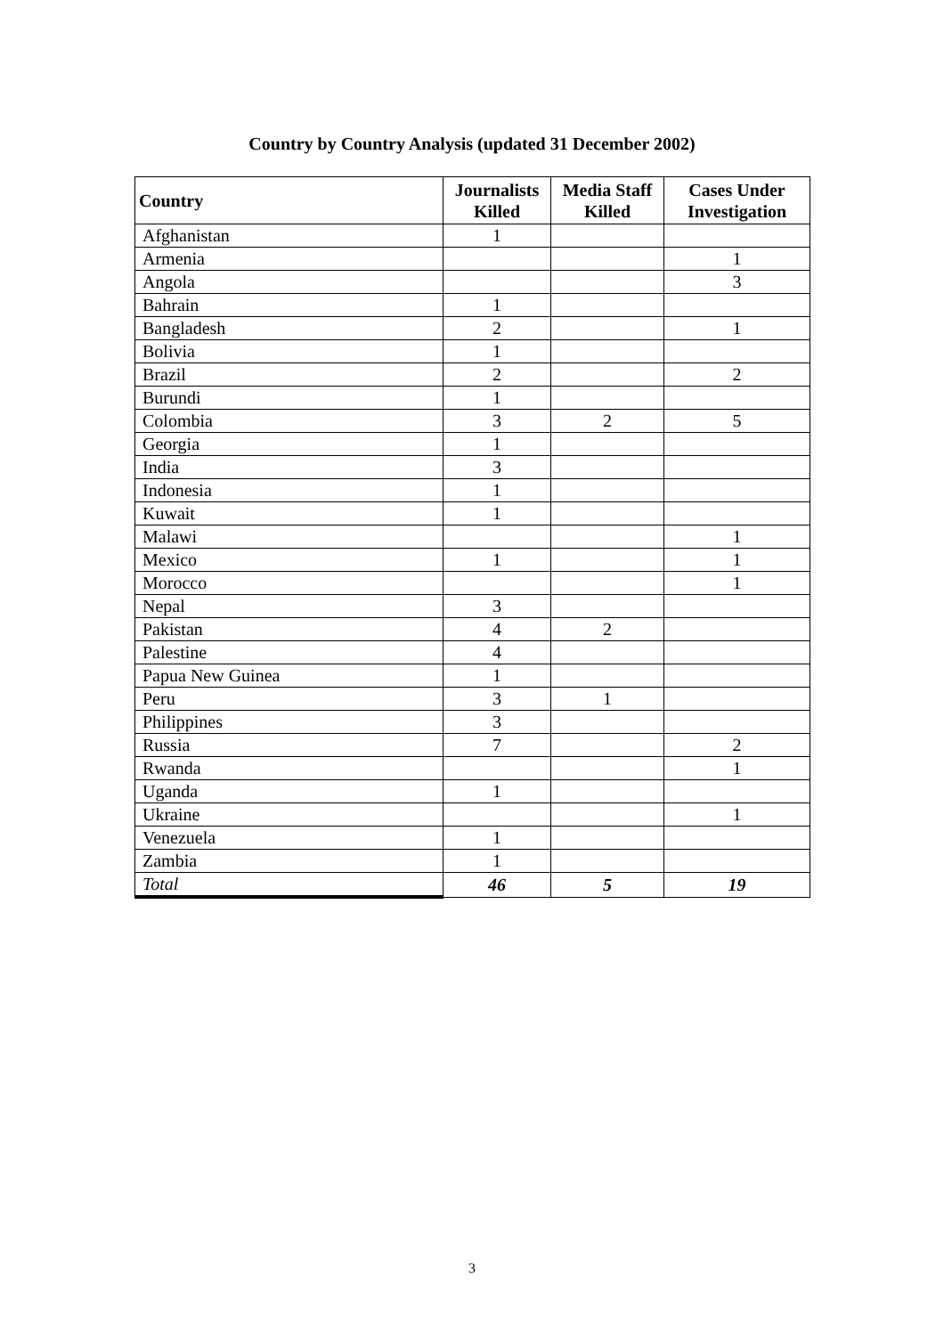Country by Country Analysis (updated 31 December 2002)
| Country | Journalists Killed | Media Staff Killed | Cases Under Investigation |
| --- | --- | --- | --- |
| Afghanistan | 1 | | |
| Armenia | | | 1 |
| Angola | | | 3 |
| Bahrain | 1 | | |
| Bangladesh | 2 | | 1 |
| Bolivia | 1 | | |
| Brazil | 2 | | 2 |
| Burundi | 1 | | |
| Colombia | 3 | 2 | 5 |
| Georgia | 1 | | |
| India | 3 | | |
| Indonesia | 1 | | |
| Kuwait | 1 | | |
| Malawi | | | 1 |
| Mexico | 1 | | 1 |
| Morocco | | | 1 |
| Nepal | 3 | | |
| Pakistan | 4 | 2 | |
| Palestine | 4 | | |
| Papua New Guinea | 1 | | |
| Peru | 3 | 1 | |
| Philippines | 3 | | |
| Russia | 7 | | 2 |
| Rwanda | | | 1 |
| Uganda | 1 | | |
| Ukraine | | | 1 |
| Venezuela | 1 | | |
| Zambia | 1 | | |
| Total | 46 | 5 | 19 |
3